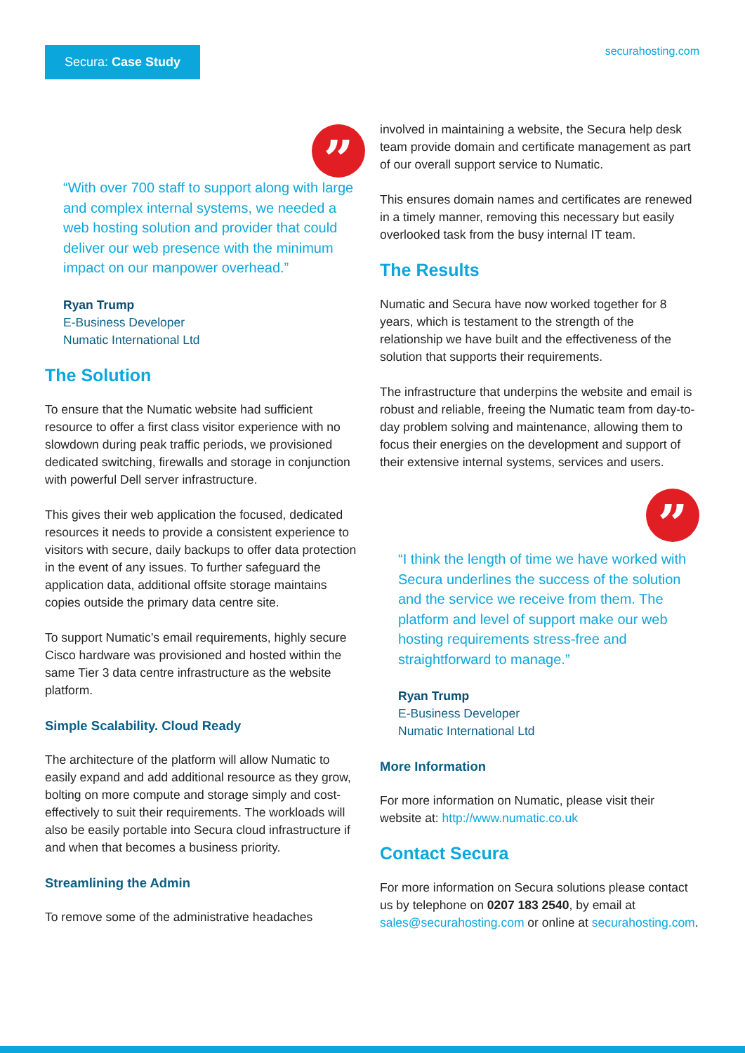Secura: Case Study
securahosting.com
”
“With over 700 staff to support along with large and complex internal systems, we needed a web hosting solution and provider that could deliver our web presence with the minimum impact on our manpower overhead.”
Ryan Trump
E-Business Developer
Numatic International Ltd
The Solution
To ensure that the Numatic website had sufficient resource to offer a first class visitor experience with no slowdown during peak traffic periods, we provisioned dedicated switching, firewalls and storage in conjunction with powerful Dell server infrastructure.
This gives their web application the focused, dedicated resources it needs to provide a consistent experience to visitors with secure, daily backups to offer data protection in the event of any issues. To further safeguard the application data, additional offsite storage maintains copies outside the primary data centre site.
To support Numatic’s email requirements, highly secure Cisco hardware was provisioned and hosted within the same Tier 3 data centre infrastructure as the website platform.
Simple Scalability. Cloud Ready
The architecture of the platform will allow Numatic to easily expand and add additional resource as they grow, bolting on more compute and storage simply and cost-effectively to suit their requirements. The workloads will also be easily portable into Secura cloud infrastructure if and when that becomes a business priority.
Streamlining the Admin
To remove some of the administrative headaches
involved in maintaining a website, the Secura help desk team provide domain and certificate management as part of our overall support service to Numatic.
This ensures domain names and certificates are renewed in a timely manner, removing this necessary but easily overlooked task from the busy internal IT team.
The Results
Numatic and Secura have now worked together for 8 years, which is testament to the strength of the relationship we have built and the effectiveness of the solution that supports their requirements.
The infrastructure that underpins the website and email is robust and reliable, freeing the Numatic team from day-to-day problem solving and maintenance, allowing them to focus their energies on the development and support of their extensive internal systems, services and users.
”
“I think the length of time we have worked with Secura underlines the success of the solution and the service we receive from them. The platform and level of support make our web hosting requirements stress-free and straightforward to manage.”
Ryan Trump
E-Business Developer
Numatic International Ltd
More Information
For more information on Numatic, please visit their website at: http://www.numatic.co.uk
Contact Secura
For more information on Secura solutions please contact us by telephone on 0207 183 2540, by email at sales@securahosting.com or online at securahosting.com.